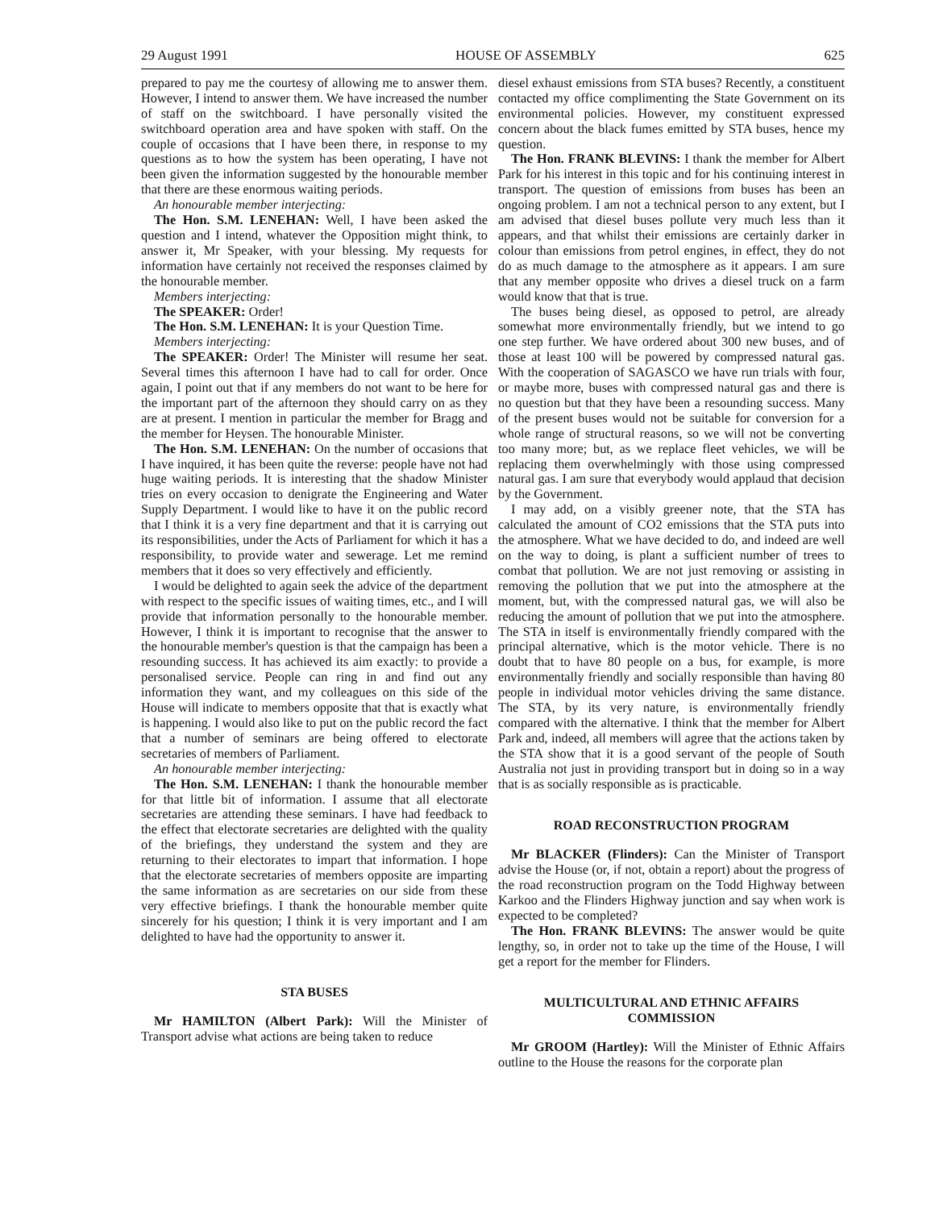29 August 1991 HOUSE OF ASSEMBLY 625
prepared to pay me the courtesy of allowing me to answer them. However, I intend to answer them. We have increased the number of staff on the switchboard. I have personally visited the switchboard operation area and have spoken with staff. On the couple of occasions that I have been there, in response to my questions as to how the system has been operating, I have not been given the information suggested by the honourable member that there are these enormous waiting periods.
An honourable member interjecting:
The Hon. S.M. LENEHAN: Well, I have been asked the question and I intend, whatever the Opposition might think, to answer it, Mr Speaker, with your blessing. My requests for information have certainly not received the responses claimed by the honourable member.
Members interjecting:
The SPEAKER: Order!
The Hon. S.M. LENEHAN: It is your Question Time.
Members interjecting:
The SPEAKER: Order! The Minister will resume her seat. Several times this afternoon I have had to call for order. Once again, I point out that if any members do not want to be here for the important part of the afternoon they should carry on as they are at present. I mention in particular the member for Bragg and the member for Heysen. The honourable Minister.
The Hon. S.M. LENEHAN: On the number of occasions that I have inquired, it has been quite the reverse: people have not had huge waiting periods. It is interesting that the shadow Minister tries on every occasion to denigrate the Engineering and Water Supply Department. I would like to have it on the public record that I think it is a very fine department and that it is carrying out its responsibilities, under the Acts of Parliament for which it has a responsibility, to provide water and sewerage. Let me remind members that it does so very effectively and efficiently.
I would be delighted to again seek the advice of the department with respect to the specific issues of waiting times, etc., and I will provide that information personally to the honourable member. However, I think it is important to recognise that the answer to the honourable member's question is that the campaign has been a resounding success. It has achieved its aim exactly: to provide a personalised service. People can ring in and find out any information they want, and my colleagues on this side of the House will indicate to members opposite that that is exactly what is happening. I would also like to put on the public record the fact that a number of seminars are being offered to electorate secretaries of members of Parliament.
An honourable member interjecting:
The Hon. S.M. LENEHAN: I thank the honourable member for that little bit of information. I assume that all electorate secretaries are attending these seminars. I have had feedback to the effect that electorate secretaries are delighted with the quality of the briefings, they understand the system and they are returning to their electorates to impart that information. I hope that the electorate secretaries of members opposite are imparting the same information as are secretaries on our side from these very effective briefings. I thank the honourable member quite sincerely for his question; I think it is very important and I am delighted to have had the opportunity to answer it.
STA BUSES
Mr HAMILTON (Albert Park): Will the Minister of Transport advise what actions are being taken to reduce
diesel exhaust emissions from STA buses? Recently, a constituent contacted my office complimenting the State Government on its environmental policies. However, my constituent expressed concern about the black fumes emitted by STA buses, hence my question.
The Hon. FRANK BLEVINS: I thank the member for Albert Park for his interest in this topic and for his continuing interest in transport. The question of emissions from buses has been an ongoing problem. I am not a technical person to any extent, but I am advised that diesel buses pollute very much less than it appears, and that whilst their emissions are certainly darker in colour than emissions from petrol engines, in effect, they do not do as much damage to the atmosphere as it appears. I am sure that any member opposite who drives a diesel truck on a farm would know that that is true.
The buses being diesel, as opposed to petrol, are already somewhat more environmentally friendly, but we intend to go one step further. We have ordered about 300 new buses, and of those at least 100 will be powered by compressed natural gas. With the cooperation of SAGASCO we have run trials with four, or maybe more, buses with compressed natural gas and there is no question but that they have been a resounding success. Many of the present buses would not be suitable for conversion for a whole range of structural reasons, so we will not be converting too many more; but, as we replace fleet vehicles, we will be replacing them overwhelmingly with those using compressed natural gas. I am sure that everybody would applaud that decision by the Government.
I may add, on a visibly greener note, that the STA has calculated the amount of CO2 emissions that the STA puts into the atmosphere. What we have decided to do, and indeed are well on the way to doing, is plant a sufficient number of trees to combat that pollution. We are not just removing or assisting in removing the pollution that we put into the atmosphere at the moment, but, with the compressed natural gas, we will also be reducing the amount of pollution that we put into the atmosphere. The STA in itself is environmentally friendly compared with the principal alternative, which is the motor vehicle. There is no doubt that to have 80 people on a bus, for example, is more environmentally friendly and socially responsible than having 80 people in individual motor vehicles driving the same distance. The STA, by its very nature, is environmentally friendly compared with the alternative. I think that the member for Albert Park and, indeed, all members will agree that the actions taken by the STA show that it is a good servant of the people of South Australia not just in providing transport but in doing so in a way that is as socially responsible as is practicable.
ROAD RECONSTRUCTION PROGRAM
Mr BLACKER (Flinders): Can the Minister of Transport advise the House (or, if not, obtain a report) about the progress of the road reconstruction program on the Todd Highway between Karkoo and the Flinders Highway junction and say when work is expected to be completed?
The Hon. FRANK BLEVINS: The answer would be quite lengthy, so, in order not to take up the time of the House, I will get a report for the member for Flinders.
MULTICULTURAL AND ETHNIC AFFAIRS
COMMISSION
Mr GROOM (Hartley): Will the Minister of Ethnic Affairs outline to the House the reasons for the corporate plan